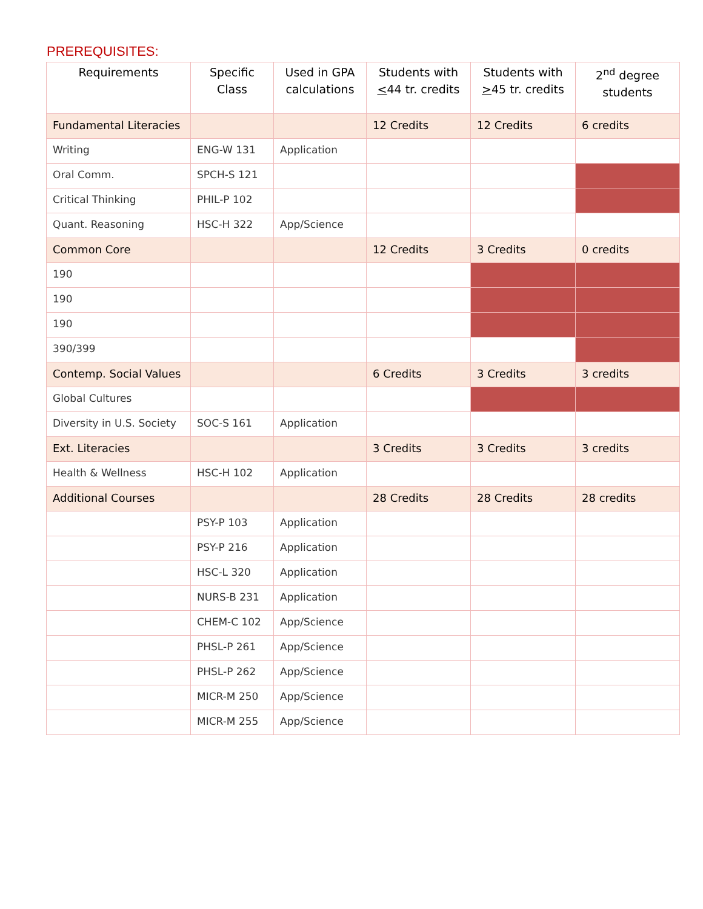PREREQUISITES:
| Requirements | Specific Class | Used in GPA calculations | Students with < 44 tr. credits | Students with > 45 tr. credits | 2<sup>nd</sup> degree students |
| --- | --- | --- | --- | --- | --- |
| Fundamental Literacies | | | 12 Credits | 12 Credits | 6 credits |
| Writing | ENG-W 131 | Application | | | |
| Oral Comm. | SPCH-S 121 | | | | |
| Critical Thinking | PHIL-P 102 | | | | |
| Quant. Reasoning | HSC-H 322 | App/Science | | | |
| Common Core | | | 12 Credits | 3 Credits | 0 credits |
| 190 | | | | | |
| 190 | | | | | |
| 190 | | | | | |
| 390/399 | | | | | |
| Contemp. Social Values | | | 6 Credits | 3 Credits | 3 credits |
| Global Cultures | | | | | |
| Diversity in U.S. Society | SOC-S 161 | Application | | | |
| Ext. Literacies | | | 3 Credits | 3 Credits | 3 credits |
| Health & Wellness | HSC-H 102 | Application | | | |
| Additional Courses | | | 28 Credits | 28 Credits | 28 credits |
| | PSY-P 103 | Application | | | |
| | PSY-P 216 | Application | | | |
| | HSC-L 320 | Application | | | |
| | NURS-B 231 | Application | | | |
| | CHEM-C 102 | App/Science | | | |
| | PHSL-P 261 | App/Science | | | |
| | PHSL-P 262 | App/Science | | | |
| | MICR-M 250 | App/Science | | | |
| | MICR-M 255 | App/Science | | | |